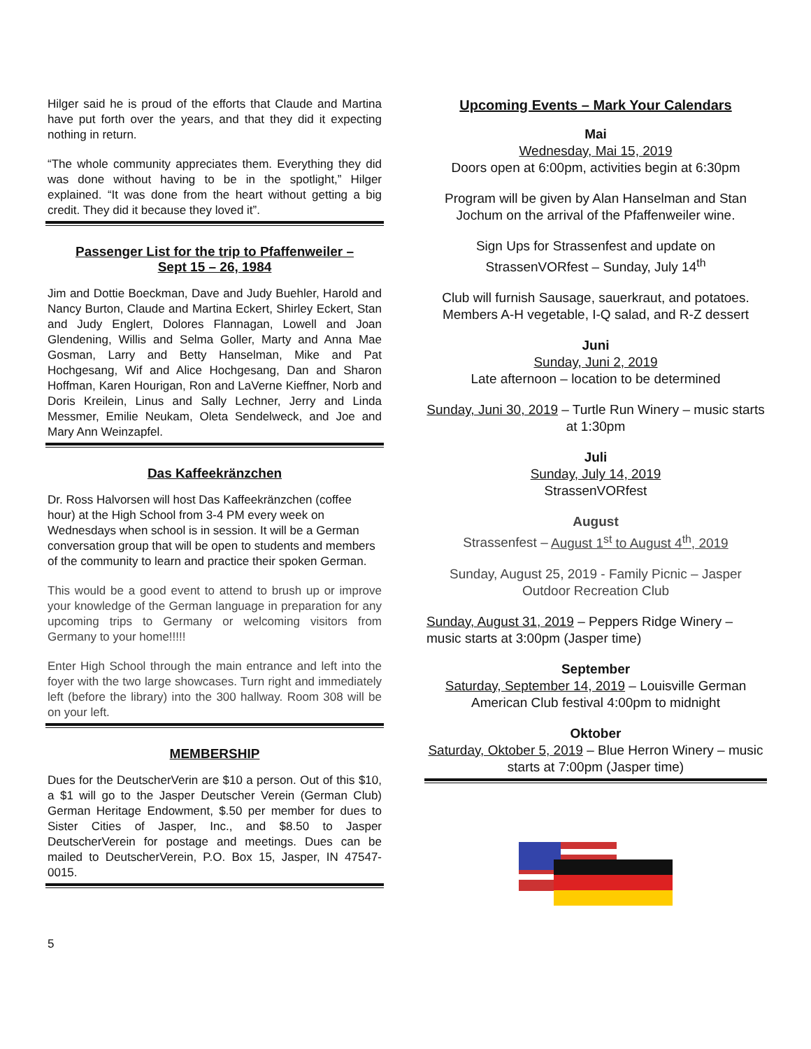Hilger said he is proud of the efforts that Claude and Martina have put forth over the years, and that they did it expecting nothing in return.
“The whole community appreciates them. Everything they did was done without having to be in the spotlight,” Hilger explained. “It was done from the heart without getting a big credit. They did it because they loved it”.
Passenger List for the trip to Pfaffenweiler –
Sept 15 – 26, 1984
Jim and Dottie Boeckman, Dave and Judy Buehler, Harold and Nancy Burton, Claude and Martina Eckert, Shirley Eckert, Stan and Judy Englert, Dolores Flannagan, Lowell and Joan Glendening, Willis and Selma Goller, Marty and Anna Mae Gosman, Larry and Betty Hanselman, Mike and Pat Hochgesang, Wif and Alice Hochgesang, Dan and Sharon Hoffman, Karen Hourigan, Ron and LaVerne Kieffner, Norb and Doris Kreilein, Linus and Sally Lechner, Jerry and Linda Messmer, Emilie Neukam, Oleta Sendelweck, and Joe and Mary Ann Weinzapfel.
Das Kaffeekränzchen
Dr. Ross Halvorsen will host Das Kaffeekränzchen (coffee hour) at the High School from 3-4 PM every week on Wednesdays when school is in session. It will be a German conversation group that will be open to students and members of the community to learn and practice their spoken German.
This would be a good event to attend to brush up or improve your knowledge of the German language in preparation for any upcoming trips to Germany or welcoming visitors from Germany to your home!!!!!
Enter High School through the main entrance and left into the foyer with the two large showcases. Turn right and immediately left (before the library) into the 300 hallway. Room 308 will be on your left.
MEMBERSHIP
Dues for the DeutscherVerin are $10 a person. Out of this $10, a $1 will go to the Jasper Deutscher Verein (German Club) German Heritage Endowment, $.50 per member for dues to Sister Cities of Jasper, Inc., and $8.50 to Jasper DeutscherVerein for postage and meetings. Dues can be mailed to DeutscherVerein, P.O. Box 15, Jasper, IN 47547-0015.
Upcoming Events – Mark Your Calendars
Mai
Wednesday, Mai 15, 2019
Doors open at 6:00pm, activities begin at 6:30pm
Program will be given by Alan Hanselman and Stan Jochum on the arrival of the Pfaffenweiler wine.
Sign Ups for Strassenfest and update on StrassenVORfest – Sunday, July 14<sup>th</sup>
Club will furnish Sausage, sauerkraut, and potatoes.
Members A-H vegetable, I-Q salad, and R-Z dessert
Juni
Sunday, Juni 2, 2019
Late afternoon – location to be determined
Sunday, Juni 30, 2019 – Turtle Run Winery – music starts at 1:30pm
Juli
Sunday, July 14, 2019
StrassenVORfest
August
Strassenfest – August 1<sup>st</sup> to August 4<sup>th</sup>, 2019
Sunday, August 25, 2019 - Family Picnic – Jasper Outdoor Recreation Club
Sunday, August 31, 2019 – Peppers Ridge Winery – music starts at 3:00pm (Jasper time)
September
Saturday, September 14, 2019 – Louisville German American Club festival 4:00pm to midnight
Oktober
Saturday, Oktober 5, 2019 – Blue Herron Winery – music starts at 7:00pm (Jasper time)
5